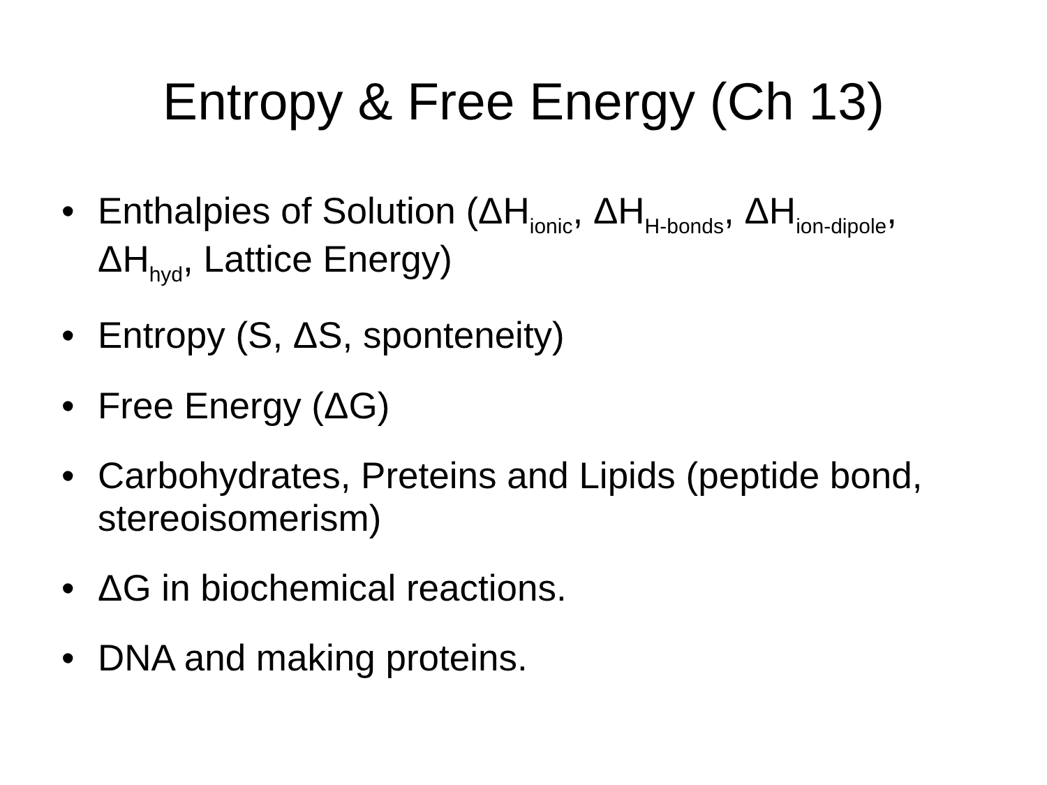Entropy & Free Energy (Ch 13)
• Enthalpies of Solution (ΔH<sub>ionic</sub>, ΔH<sub>H-bonds</sub>, ΔH<sub>ion-dipole</sub>, ΔH<sub>hyd</sub>, Lattice Energy)
• Entropy (S, ΔS, sponteneity)
• Free Energy (ΔG)
• Carbohydrates, Preteins and Lipids (peptide bond, stereoisomerism)
• ΔG in biochemical reactions.
• DNA and making proteins.